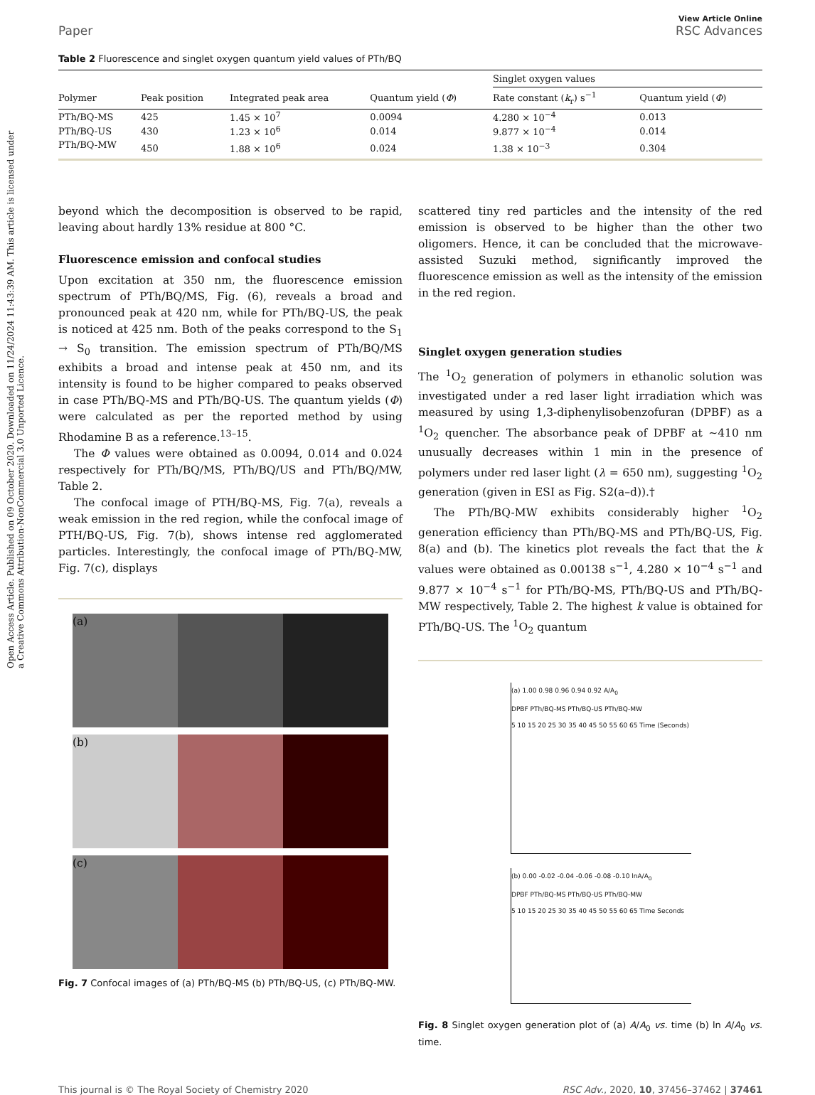Open Access Article. Published on 09 October 2020. Downloaded on 11/24/2024 11:43:39 AM. This article is licensed under a Creative Commons Attribution-NonCommercial 3.0 Unported Licence.
Paper
View Article Online
RSC Advances
Table 2 Fluorescence and singlet oxygen quantum yield values of PTh/BQ
| | | | | Singlet oxygen values | |
| --- | --- | --- | --- | --- | --- |
| Polymer | Peak position | Integrated peak area | Quantum yield ( Φ ) | Rate constant ( k<sub>r</sub>) s<sup>−1</sup> | Quantum yield ( Φ ) |
| PTh/BQ-MS | 425 | 1.45 × 10<sup>7</sup> | 0.0094 | 4.280 × 10<sup>−4</sup> | 0.013 |
| PTh/BQ-US | 430 | 1.23 × 10<sup>6</sup> | 0.014 | 9.877 × 10<sup>−4</sup> | 0.014 |
| PTh/BQ-MW | 450 | 1.88 × 10<sup>6</sup> | 0.024 | 1.38 × 10<sup>−3</sup> | 0.304 |
beyond which the decomposition is observed to be rapid, leaving about hardly 13% residue at 800 °C.
Fluorescence emission and confocal studies
Upon excitation at 350 nm, the fluorescence emission spectrum of PTh/BQ/MS, Fig. (6), reveals a broad and pronounced peak at 420 nm, while for PTh/BQ-US, the peak is noticed at 425 nm. Both of the peaks correspond to the S<sub>1</sub> → S<sub>0</sub> transition. The emission spectrum of PTh/BQ/MS exhibits a broad and intense peak at 450 nm, and its intensity is found to be higher compared to peaks observed in case PTh/BQ-MS and PTh/BQ-US. The quantum yields (Φ) were calculated as per the reported method by using Rhodamine B as a reference.<sup>13–15</sup>.
The Φ values were obtained as 0.0094, 0.014 and 0.024 respectively for PTh/BQ/MS, PTh/BQ/US and PTh/BQ/MW, Table 2.
The confocal image of PTH/BQ-MS, Fig. 7(a), reveals a weak emission in the red region, while the confocal image of PTH/BQ-US, Fig. 7(b), shows intense red agglomerated particles. Interestingly, the confocal image of PTh/BQ-MW, Fig. 7(c), displays
(a)
(b)
(c)
Fig. 7 Confocal images of (a) PTh/BQ-MS (b) PTh/BQ-US, (c) PTh/BQ-MW.
scattered tiny red particles and the intensity of the red emission is observed to be higher than the other two oligomers. Hence, it can be concluded that the microwave-assisted Suzuki method, significantly improved the fluorescence emission as well as the intensity of the emission in the red region.
Singlet oxygen generation studies
The <sup>1</sup>O<sub>2</sub> generation of polymers in ethanolic solution was investigated under a red laser light irradiation which was measured by using 1,3-diphenylisobenzofuran (DPBF) as a <sup>1</sup>O<sub>2</sub> quencher. The absorbance peak of DPBF at ∼410 nm unusually decreases within 1 min in the presence of polymers under red laser light (λ = 650 nm), suggesting <sup>1</sup>O<sub>2</sub> generation (given in ESI as Fig. S2(a–d)).†
The PTh/BQ-MW exhibits considerably higher <sup>1</sup>O<sub>2</sub> generation efficiency than PTh/BQ-MS and PTh/BQ-US, Fig. 8(a) and (b). The kinetics plot reveals the fact that the k values were obtained as 0.00138 s<sup>−1</sup>, 4.280 × 10<sup>−4</sup> s<sup>−1</sup> and 9.877 × 10<sup>−4</sup> s<sup>−1</sup> for PTh/BQ-MS, PTh/BQ-US and PTh/BQ-MW respectively, Table 2. The highest k value is obtained for PTh/BQ-US. The <sup>1</sup>O<sub>2</sub> quantum
(a) 1.00 0.98 0.96 0.94 0.92 A/A<sub>0</sub>
DPBF PTh/BQ-MS PTh/BQ-US PTh/BQ-MW
5 10 15 20 25 30 35 40 45 50 55 60 65 Time (Seconds)
(b) 0.00 -0.02 -0.04 -0.06 -0.08 -0.10 lnA/A<sub>0</sub>
DPBF PTh/BQ-MS PTh/BQ-US PTh/BQ-MW
5 10 15 20 25 30 35 40 45 50 55 60 65 Time Seconds
Fig. 8 Singlet oxygen generation plot of (a) A/A<sub>0</sub> vs. time (b) ln A/A<sub>0</sub> vs. time.
This journal is © The Royal Society of Chemistry 2020 RSC Adv., 2020, 10, 37456–37462 | 37461